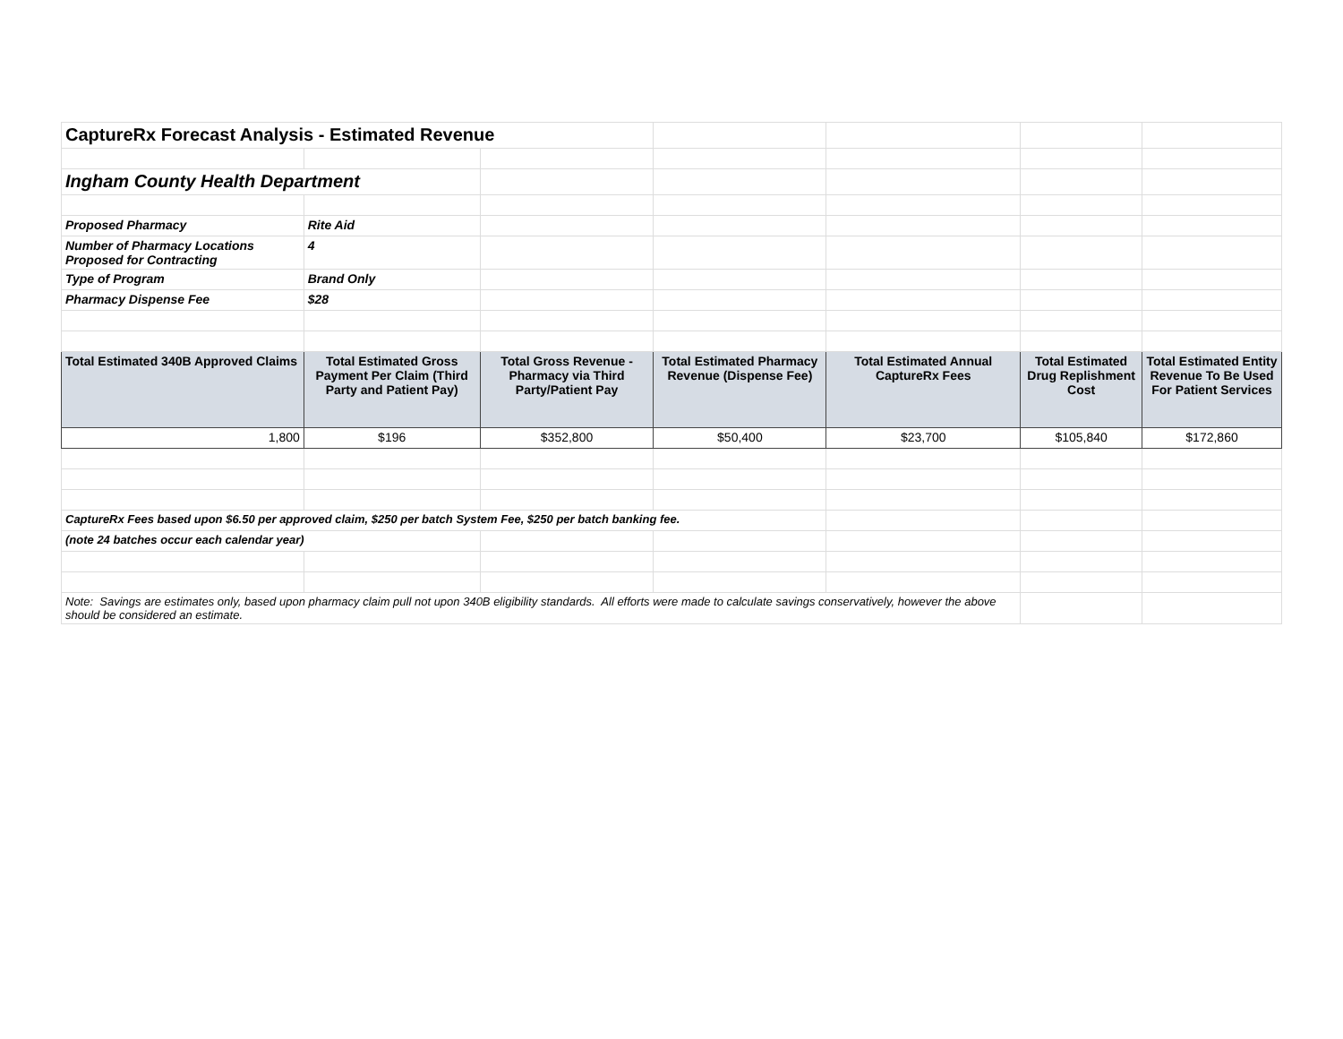| CaptureRx Forecast Analysis - Estimated Revenue | | | | | | |
| Ingham County Health Department | | | | | | |
| Proposed Pharmacy | Rite Aid | | | | | |
| Number of Pharmacy Locations Proposed for Contracting | 4 | | | | | |
| Type of Program | Brand Only | | | | | |
| Pharmacy Dispense Fee | $28 | | | | | |
| Total Estimated 340B Approved Claims | Total Estimated Gross Payment Per Claim (Third Party and Patient Pay) | Total Gross Revenue - Pharmacy via Third Party/Patient Pay | Total Estimated Pharmacy Revenue (Dispense Fee) | Total Estimated Annual CaptureRx Fees | Total Estimated Drug Replishment Cost | Total Estimated Entity Revenue To Be Used For Patient Services |
| 1,800 | $196 | $352,800 | $50,400 | $23,700 | $105,840 | $172,860 |
| CaptureRx Fees based upon $6.50 per approved claim, $250 per batch System Fee, $250 per batch banking fee. | | | | | | |
| (note 24 batches occur each calendar year) | | | | | | |
| Note: Savings are estimates only, based upon pharmacy claim pull not upon 340B eligibility standards. All efforts were made to calculate savings conservatively, however the above should be considered an estimate. | | | | | | |